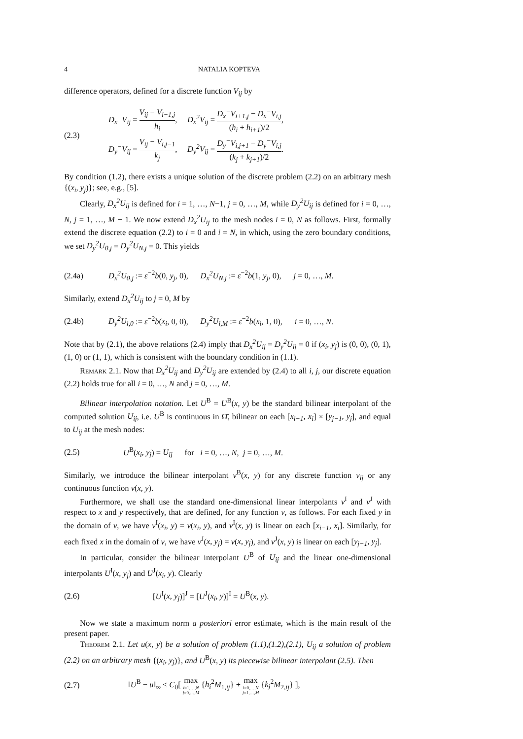4 NATALIA KOPTEVA
difference operators, defined for a discrete function V<sub>ij</sub> by
(2.3)
D<sub>x</sub><sup>−</sup>V<sub>ij</sub> = V<sub>ij</sub> − V<sub>i−1,j</sub> h<sub>i</sub>, D<sub>x</sub><sup>2</sup>V<sub>ij</sub> = D<sub>x</sub><sup>−</sup>V<sub>i+1,j</sub> − D<sub>x</sub><sup>−</sup>V<sub>i,j</sub> (h<sub>i</sub> + h<sub>i+1</sub>)/2,
D<sub>y</sub><sup>−</sup>V<sub>ij</sub> = V<sub>ij</sub> − V<sub>i,j−1</sub> k<sub>j</sub>, D<sub>y</sub><sup>2</sup>V<sub>ij</sub> = D<sub>y</sub><sup>−</sup>V<sub>i,j+1</sub> − D<sub>y</sub><sup>−</sup>V<sub>i,j</sub> (k<sub>j</sub> + k<sub>j+1</sub>)/2.
By condition (1.2), there exists a unique solution of the discrete problem (2.2) on an arbitrary mesh {(x<sub>i</sub>, y<sub>j</sub>)}; see, e.g., [5].
Clearly, D<sub>x</sub><sup>2</sup>U<sub>ij</sub> is defined for i = 1, …, N−1, j = 0, …, M, while D<sub>y</sub><sup>2</sup>U<sub>ij</sub> is defined for i = 0, …, N, j = 1, …, M − 1. We now extend D<sub>x</sub><sup>2</sup>U<sub>ij</sub> to the mesh nodes i = 0, N as follows. First, formally extend the discrete equation (2.2) to i = 0 and i = N, in which, using the zero boundary conditions, we set D<sub>y</sub><sup>2</sup>U<sub>0,j</sub> = D<sub>y</sub><sup>2</sup>U<sub>N,j</sub> = 0. This yields
(2.4a)
D<sub>x</sub><sup>2</sup>U<sub>0,j</sub> := ε<sup>−2</sup>b(0, y<sub>j</sub>, 0), D<sub>x</sub><sup>2</sup>U<sub>N,j</sub> := ε<sup>−2</sup>b(1, y<sub>j</sub>, 0), j = 0, …, M.
Similarly, extend D<sub>x</sub><sup>2</sup>U<sub>ij</sub> to j = 0, M by
(2.4b)
D<sub>y</sub><sup>2</sup>U<sub>i,0</sub> := ε<sup>−2</sup>b(x<sub>i</sub>, 0, 0), D<sub>y</sub><sup>2</sup>U<sub>i,M</sub> := ε<sup>−2</sup>b(x<sub>i</sub>, 1, 0), i = 0, …, N.
Note that by (2.1), the above relations (2.4) imply that D<sub>x</sub><sup>2</sup>U<sub>ij</sub> = D<sub>y</sub><sup>2</sup>U<sub>ij</sub> = 0 if (x<sub>i</sub>, y<sub>j</sub>) is (0, 0), (0, 1), (1, 0) or (1, 1), which is consistent with the boundary condition in (1.1).
Remark 2.1. Now that D<sub>x</sub><sup>2</sup>U<sub>ij</sub> and D<sub>y</sub><sup>2</sup>U<sub>ij</sub> are extended by (2.4) to all i, j, our discrete equation (2.2) holds true for all i = 0, …, N and j = 0, …, M.
Bilinear interpolation notation. Let U<sup>B</sup> = U<sup>B</sup>(x, y) be the standard bilinear interpolant of the computed solution U<sub>ij</sub>, i.e. U<sup>B</sup> is continuous in Ω̄, bilinear on each [x<sub>i−1</sub>, x<sub>i</sub>] × [y<sub>j−1</sub>, y<sub>j</sub>], and equal to U<sub>ij</sub> at the mesh nodes:
(2.5)
U<sup>B</sup>(x<sub>i</sub>, y<sub>j</sub>) = U<sub>ij</sub> for i = 0, …, N, j = 0, …, M.
Similarly, we introduce the bilinear interpolant v<sup>B</sup>(x, y) for any discrete function v<sub>ij</sub> or any continuous function v(x, y).
Furthermore, we shall use the standard one-dimensional linear interpolants v<sup>I</sup> and v<sup>J</sup> with respect to x and y respectively, that are defined, for any function v, as follows. For each fixed y in the domain of v, we have v<sup>I</sup>(x<sub>i</sub>, y) = v(x<sub>i</sub>, y), and v<sup>I</sup>(x, y) is linear on each [x<sub>i−1</sub>, x<sub>i</sub>]. Similarly, for each fixed x in the domain of v, we have v<sup>J</sup>(x, y<sub>j</sub>) = v(x, y<sub>j</sub>), and v<sup>J</sup>(x, y) is linear on each [y<sub>j−1</sub>, y<sub>j</sub>].
In particular, consider the bilinear interpolant U<sup>B</sup> of U<sub>ij</sub> and the linear one-dimensional interpolants U<sup>I</sup>(x, y<sub>j</sub>) and U<sup>J</sup>(x<sub>i</sub>, y). Clearly
(2.6)
[U<sup>I</sup>(x, y<sub>j</sub>)]<sup>J</sup> = [U<sup>J</sup>(x<sub>i</sub>, y)]<sup>I</sup> = U<sup>B</sup>(x, y).
Now we state a maximum norm a posteriori error estimate, which is the main result of the present paper.
Theorem 2.1. Let u(x, y) be a solution of problem (1.1),(1.2),(2.1), U<sub>ij</sub> a solution of problem (2.2) on an arbitrary mesh {(x<sub>i</sub>, y<sub>j</sub>)}, and U<sup>B</sup>(x, y) its piecewise bilinear interpolant (2.5). Then
(2.7)
‖U<sup>B</sup> − u‖<sub>∞</sub> ≤ C<sub>0</sub>[ max i=1,…,N
j=0,…,M {h<sub>i</sub><sup>2</sup>M<sub>1,ij</sub>} + max i=0,…,N
j=1,…,M {k<sub>j</sub><sup>2</sup>M<sub>2,ij</sub>} ],